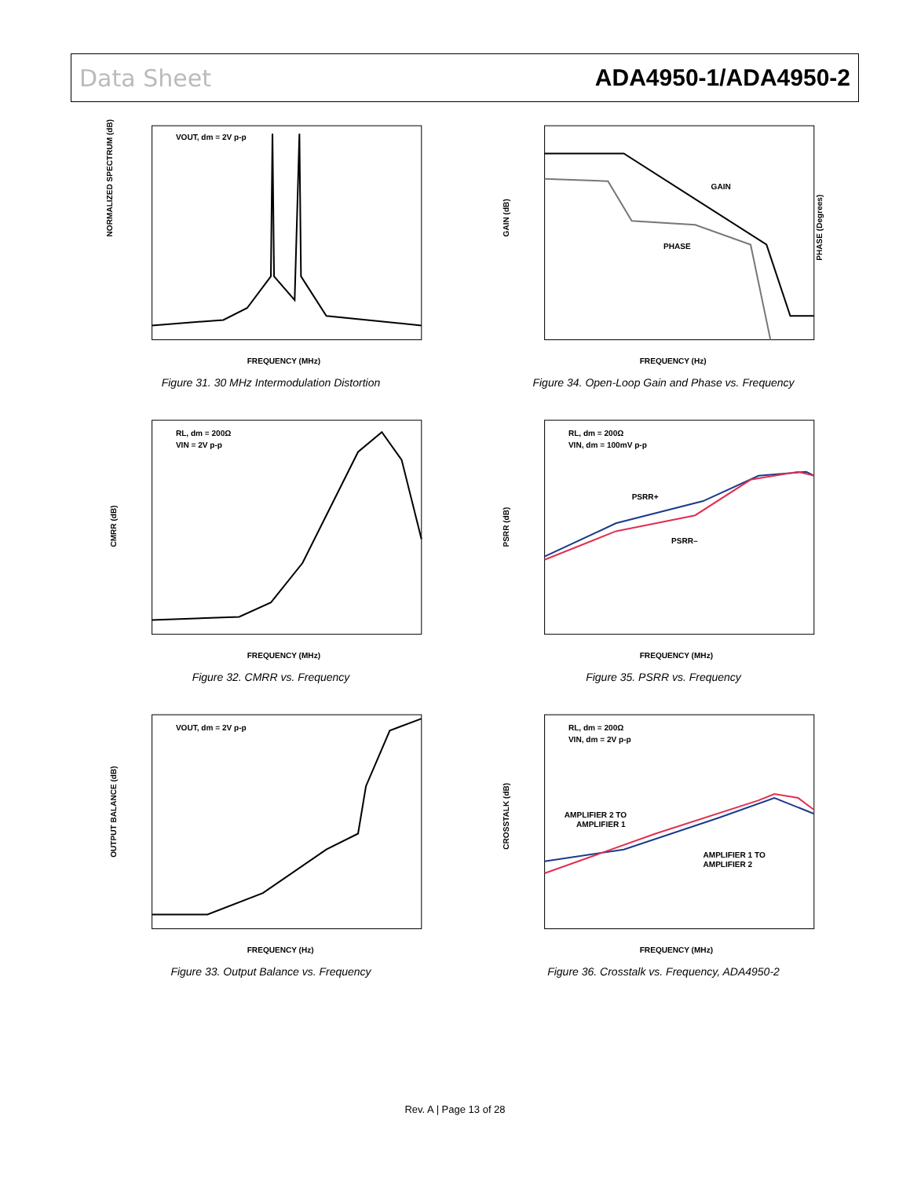Data Sheet ADA4950-1/ADA4950-2
VOUT, dm = 2V p-p
NORMALIZED SPECTRUM (dB)
FREQUENCY (MHz)
Figure 31. 30 MHz Intermodulation Distortion
GAIN
PHASE
GAIN (dB)
PHASE (Degrees)
FREQUENCY (Hz)
Figure 34. Open-Loop Gain and Phase vs. Frequency
RL, dm = 200Ω
VIN = 2V p-p
CMRR (dB)
FREQUENCY (MHz)
Figure 32. CMRR vs. Frequency
RL, dm = 200Ω
VIN, dm = 100mV p-p
PSRR+
PSRR–
PSRR (dB)
FREQUENCY (MHz)
Figure 35. PSRR vs. Frequency
VOUT, dm = 2V p-p
OUTPUT BALANCE (dB)
FREQUENCY (Hz)
Figure 33. Output Balance vs. Frequency
RL, dm = 200Ω
VIN, dm = 2V p-p
AMPLIFIER 2 TO
AMPLIFIER 1
AMPLIFIER 1 TO
AMPLIFIER 2
CROSSTALK (dB)
FREQUENCY (MHz)
Figure 36. Crosstalk vs. Frequency, ADA4950-2
Rev. A | Page 13 of 28